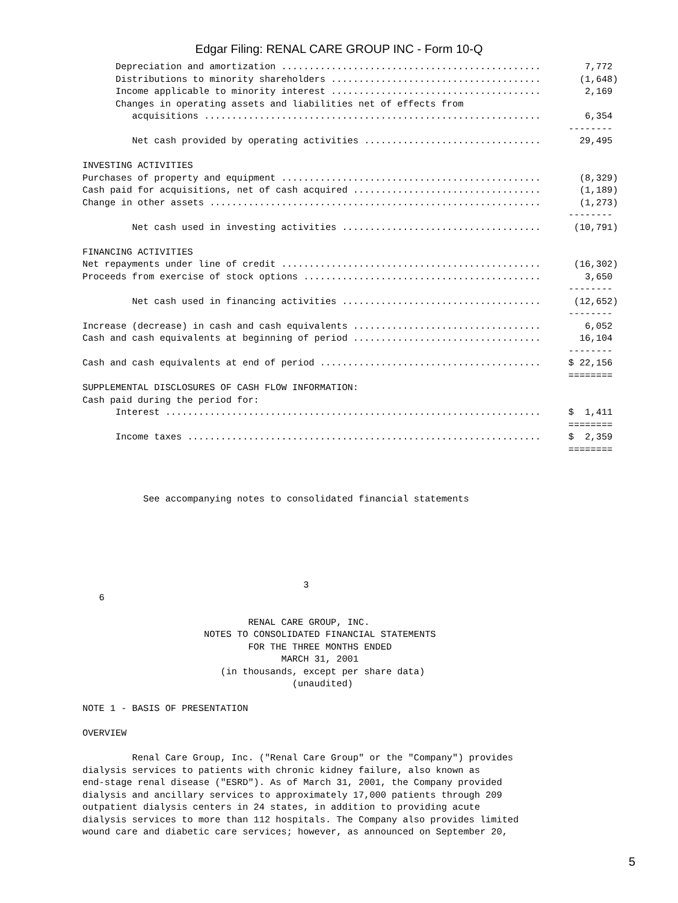Edgar Filing: RENAL CARE GROUP INC - Form 10-Q
      Depreciation and amortization ...............................................        7,772
      Distributions to minority shareholders ......................................       (1,648)
      Income applicable to minority interest ......................................        2,169
      Changes in operating assets and liabilities net of effects from
         acquisitions .............................................................        6,354
                                                                                        --------
         Net cash provided by operating activities ................................       29,495

INVESTING ACTIVITIES
Purchases of property and equipment ...............................................       (8,329)
Cash paid for acquisitions, net of cash acquired ..................................       (1,189)
Change in other assets ............................................................       (1,273)
                                                                                        --------
         Net cash used in investing activities ....................................      (10,791)

FINANCING ACTIVITIES
Net repayments under line of credit ...............................................      (16,302)
Proceeds from exercise of stock options ...........................................        3,650
                                                                                        --------
         Net cash used in financing activities ....................................      (12,652)
                                                                                        --------
Increase (decrease) in cash and cash equivalents ..................................        6,052
Cash and cash equivalents at beginning of period ..................................       16,104
                                                                                        --------
Cash and cash equivalents at end of period ........................................     $ 22,156
                                                                                        ========
SUPPLEMENTAL DISCLOSURES OF CASH FLOW INFORMATION:
Cash paid during the period for:
      Interest ....................................................................     $  1,411
                                                                                        ========
      Income taxes ................................................................     $  2,359
                                                                                        ========



           See accompanying notes to consolidated financial statements






                                        3
   6

                              RENAL CARE GROUP, INC.
                      NOTES TO CONSOLIDATED FINANCIAL STATEMENTS
                              FOR THE THREE MONTHS ENDED
                                    MARCH 31, 2001
                         (in thousands, except per share data)
                                      (unaudited)

NOTE 1 - BASIS OF PRESENTATION

OVERVIEW

         Renal Care Group, Inc. ("Renal Care Group" or the "Company") provides
dialysis services to patients with chronic kidney failure, also known as
end-stage renal disease ("ESRD"). As of March 31, 2001, the Company provided
dialysis and ancillary services to approximately 17,000 patients through 209
outpatient dialysis centers in 24 states, in addition to providing acute
dialysis services to more than 112 hospitals. The Company also provides limited
wound care and diabetic care services; however, as announced on September 20,
5